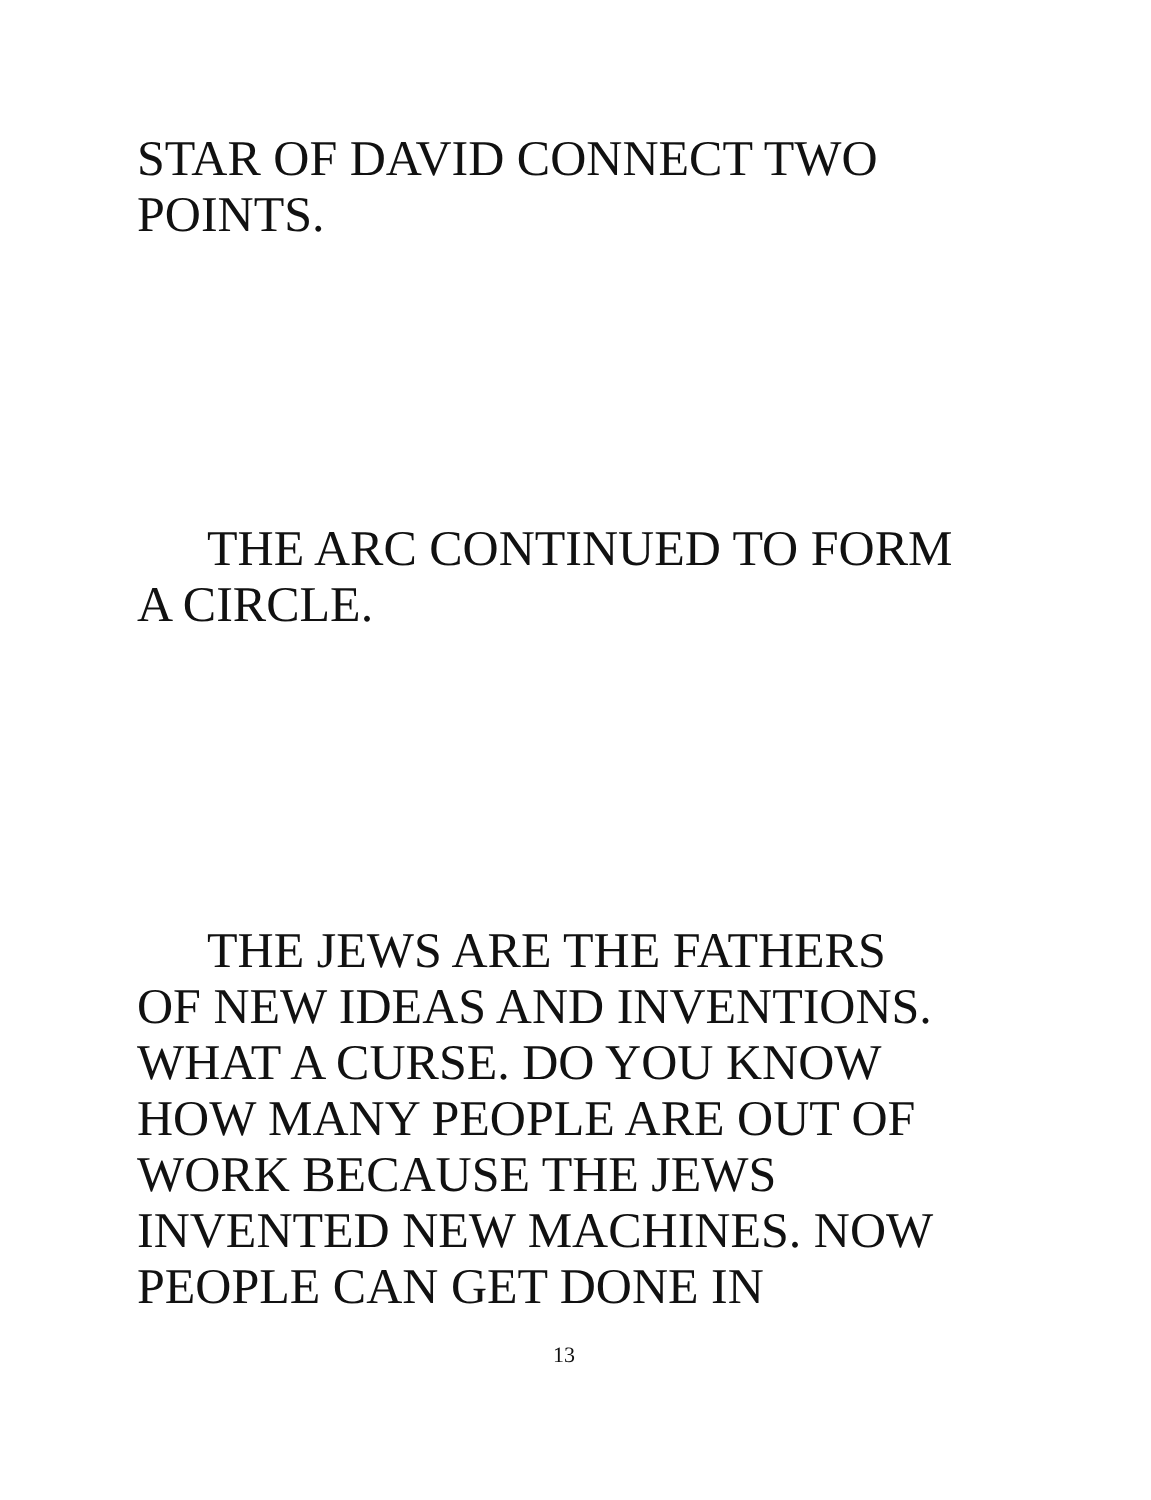STAR OF DAVID CONNECT TWO
POINTS.
THE ARC CONTINUED TO FORM
A CIRCLE.
THE JEWS ARE THE FATHERS
OF NEW IDEAS AND INVENTIONS.
WHAT A CURSE. DO YOU KNOW
HOW MANY PEOPLE ARE OUT OF
WORK BECAUSE THE JEWS
INVENTED NEW MACHINES. NOW
PEOPLE CAN GET DONE IN
13